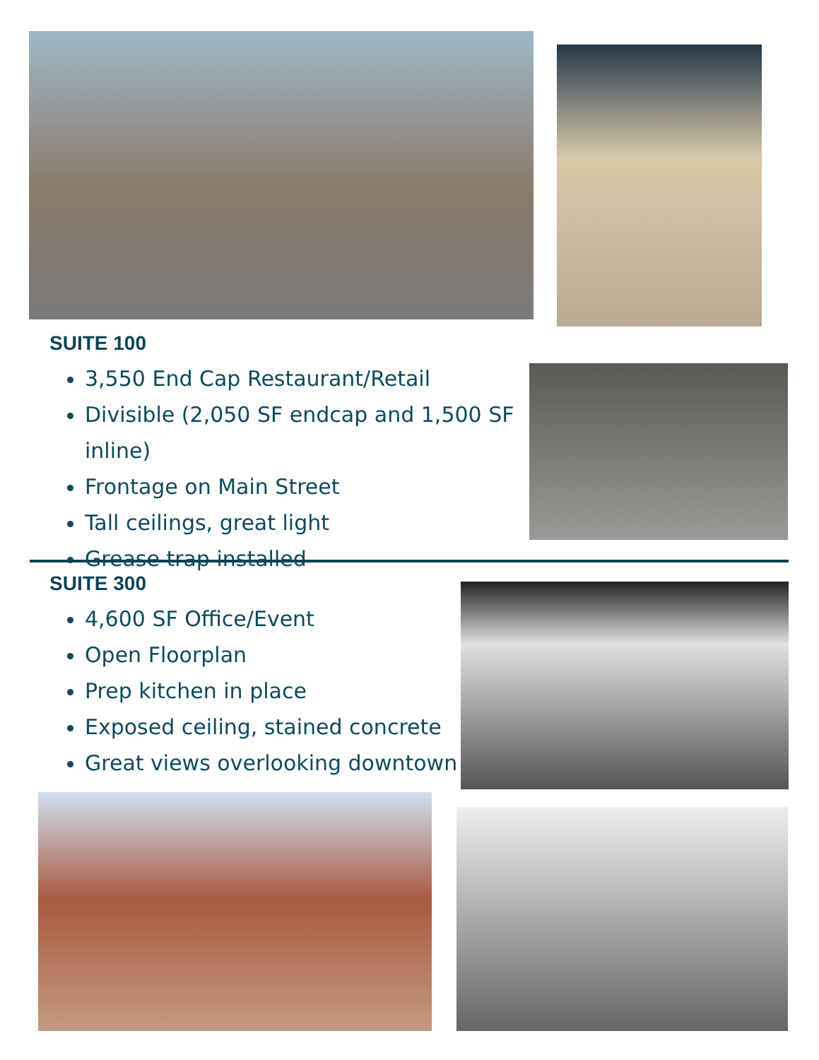SUITE 100
3,550 End Cap Restaurant/Retail
Divisible (2,050 SF endcap and 1,500 SF inline)
Frontage on Main Street
Tall ceilings, great light
Grease trap installed
SUITE 300
4,600 SF Office/Event
Open Floorplan
Prep kitchen in place
Exposed ceiling, stained concrete
Great views overlooking downtown